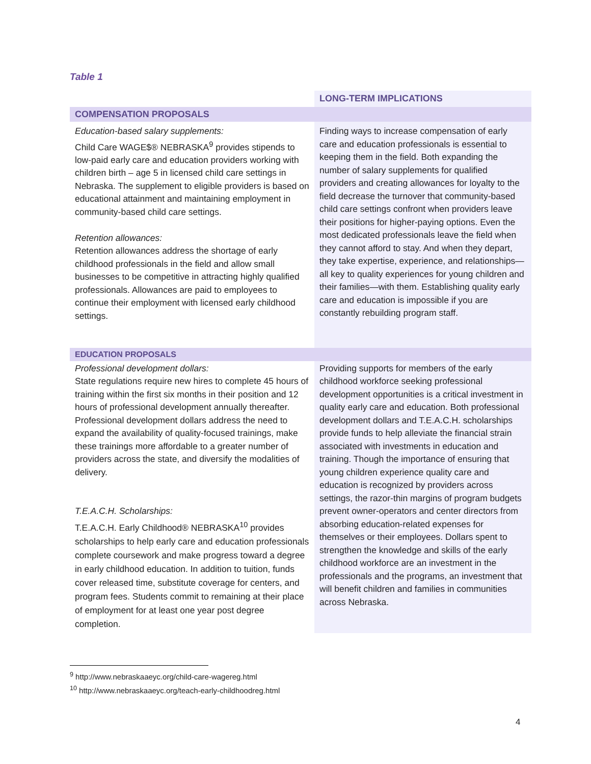Table 1
| | LONG-TERM IMPLICATIONS |
| --- | --- |
| COMPENSATION PROPOSALS | |
| Education-based salary supplements: Child Care WAGE$® NEBRASKA<sup>9</sup> provides stipends to low-paid early care and education providers working with children birth – age 5 in licensed child care settings in Nebraska. The supplement to eligible providers is based on educational attainment and maintaining employment in community-based child care settings. Retention allowances: Retention allowances address the shortage of early childhood professionals in the field and allow small businesses to be competitive in attracting highly qualified professionals. Allowances are paid to employees to continue their employment with licensed early childhood settings. | Finding ways to increase compensation of early care and education professionals is essential to keeping them in the field. Both expanding the number of salary supplements for qualified providers and creating allowances for loyalty to the field decrease the turnover that community-based child care settings confront when providers leave their positions for higher-paying options. Even the most dedicated professionals leave the field when they cannot afford to stay. And when they depart, they take expertise, experience, and relationships—all key to quality experiences for young children and their families—with them. Establishing quality early care and education is impossible if you are constantly rebuilding program staff. |
| EDUCATION PROPOSALS | |
| Professional development dollars: State regulations require new hires to complete 45 hours of training within the first six months in their position and 12 hours of professional development annually thereafter. Professional development dollars address the need to expand the availability of quality-focused trainings, make these trainings more affordable to a greater number of providers across the state, and diversify the modalities of delivery. T.E.A.C.H. Scholarships: T.E.A.C.H. Early Childhood® NEBRASKA<sup>10</sup> provides scholarships to help early care and education professionals complete coursework and make progress toward a degree in early childhood education. In addition to tuition, funds cover released time, substitute coverage for centers, and program fees. Students commit to remaining at their place of employment for at least one year post degree completion. | Providing supports for members of the early childhood workforce seeking professional development opportunities is a critical investment in quality early care and education. Both professional development dollars and T.E.A.C.H. scholarships provide funds to help alleviate the financial strain associated with investments in education and training. Though the importance of ensuring that young children experience quality care and education is recognized by providers across settings, the razor-thin margins of program budgets prevent owner-operators and center directors from absorbing education-related expenses for themselves or their employees. Dollars spent to strengthen the knowledge and skills of the early childhood workforce are an investment in the professionals and the programs, an investment that will benefit children and families in communities across Nebraska. |
<sup>9</sup> http://www.nebraskaaeyc.org/child-care-wagereg.html
<sup>10</sup> http://www.nebraskaaeyc.org/teach-early-childhoodreg.html
4